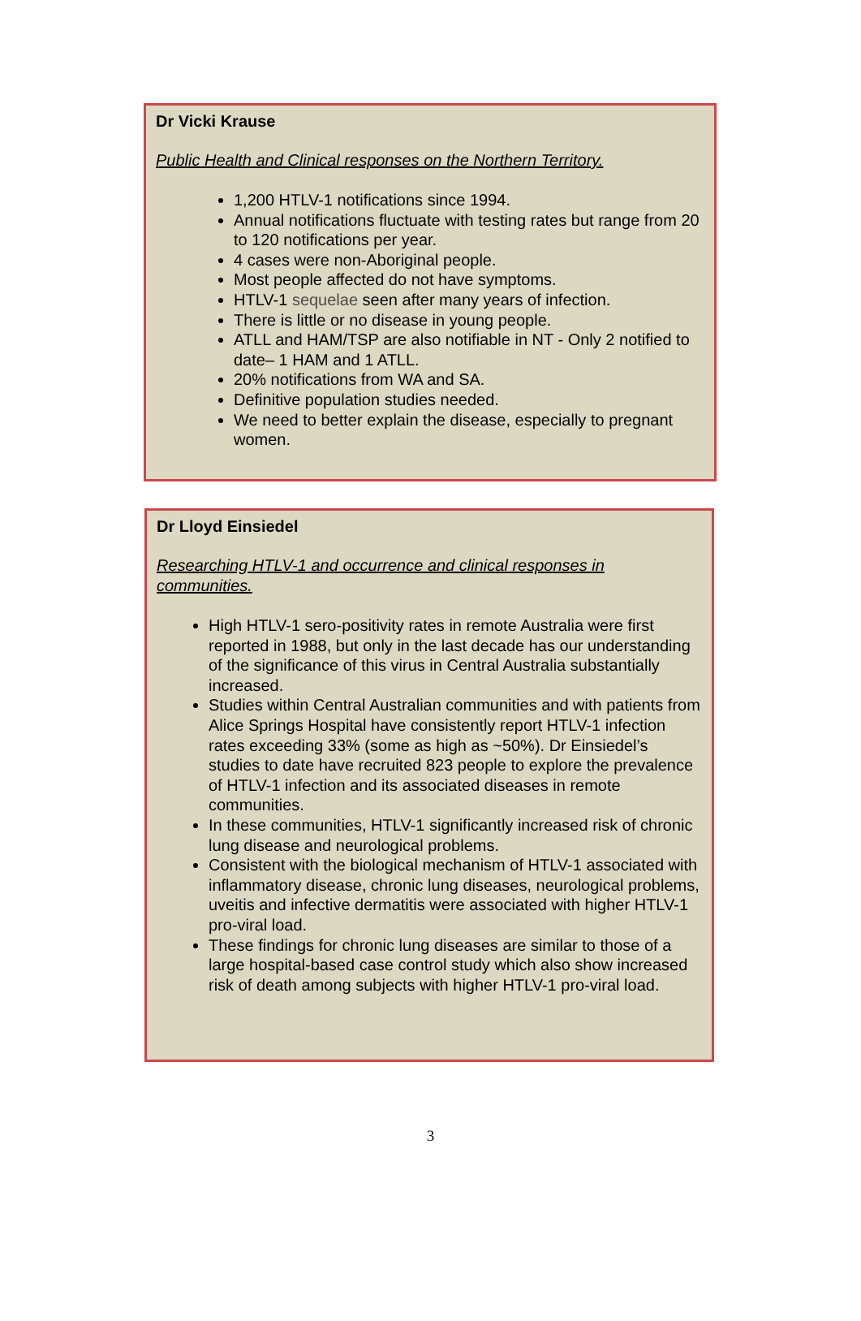Dr Vicki Krause
Public Health and Clinical responses on the Northern Territory.
1,200 HTLV-1 notifications since 1994.
Annual notifications fluctuate with testing rates but range from 20 to 120 notifications per year.
4 cases were non-Aboriginal people.
Most people affected do not have symptoms.
HTLV-1 sequelae seen after many years of infection.
There is little or no disease in young people.
ATLL and HAM/TSP are also notifiable in NT - Only 2 notified to date– 1 HAM and 1 ATLL.
20% notifications from WA and SA.
Definitive population studies needed.
We need to better explain the disease, especially to pregnant women.
Dr Lloyd Einsiedel
Researching HTLV-1 and occurrence and clinical responses in
communities.
High HTLV-1 sero-positivity rates in remote Australia were first reported in 1988, but only in the last decade has our understanding of the significance of this virus in Central Australia substantially increased.
Studies within Central Australian communities and with patients from Alice Springs Hospital have consistently report HTLV-1 infection rates exceeding 33% (some as high as ~50%). Dr Einsiedel’s studies to date have recruited 823 people to explore the prevalence of HTLV-1 infection and its associated diseases in remote communities.
In these communities, HTLV-1 significantly increased risk of chronic lung disease and neurological problems.
Consistent with the biological mechanism of HTLV-1 associated with inflammatory disease, chronic lung diseases, neurological problems, uveitis and infective dermatitis were associated with higher HTLV-1 pro-viral load.
These findings for chronic lung diseases are similar to those of a large hospital-based case control study which also show increased risk of death among subjects with higher HTLV-1 pro-viral load.
3